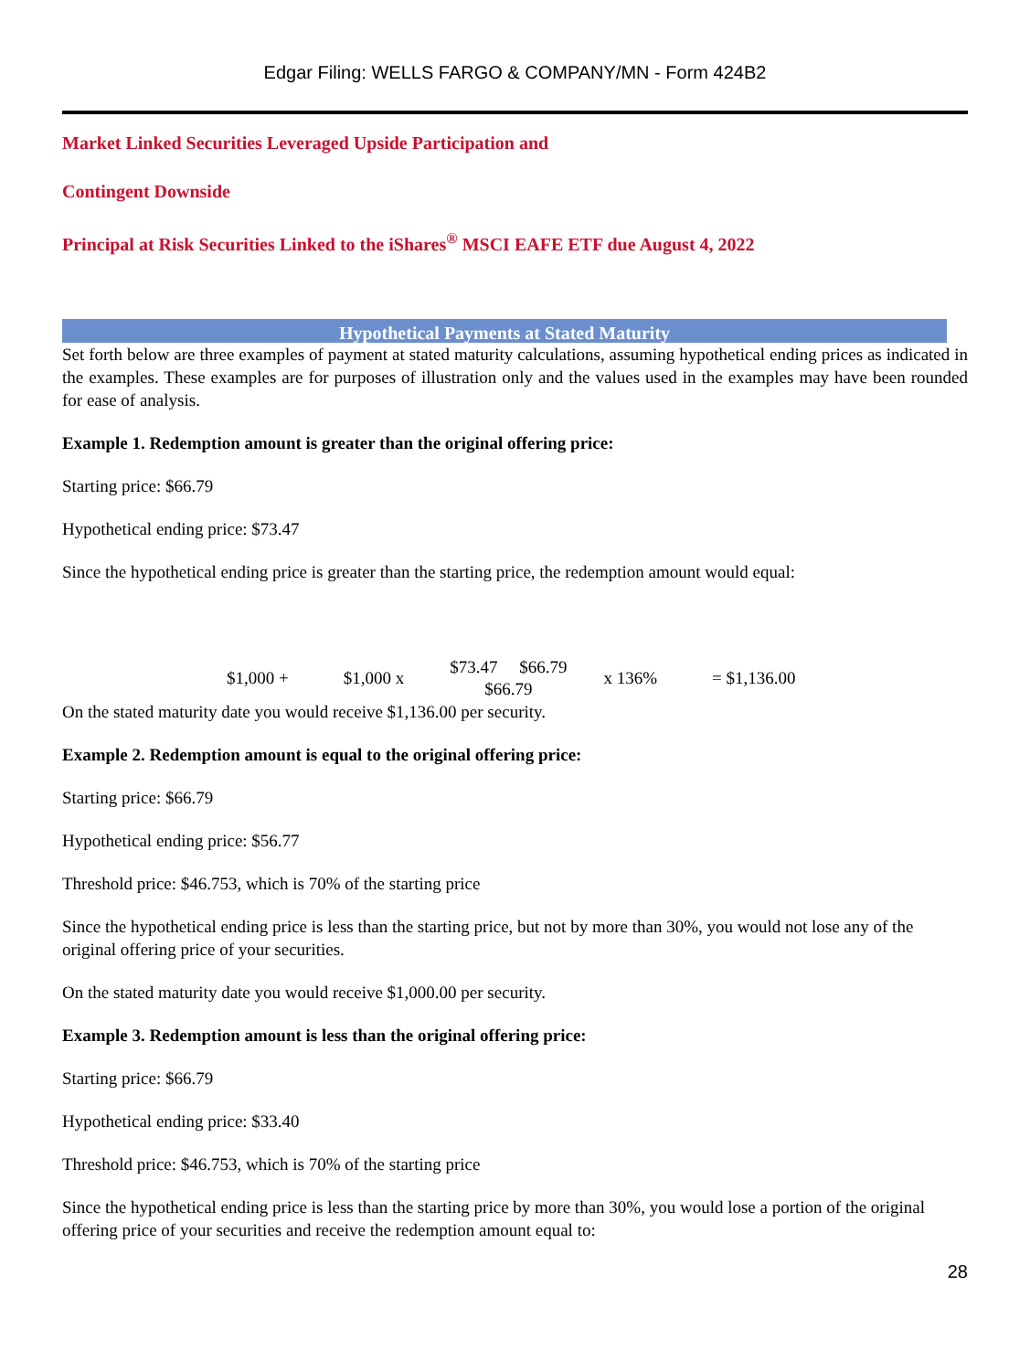Edgar Filing: WELLS FARGO & COMPANY/MN - Form 424B2
Market Linked Securities Leveraged Upside Participation and
Contingent Downside
Principal at Risk Securities Linked to the iShares<sup>®</sup> MSCI EAFE ETF due August 4, 2022
Hypothetical Payments at Stated Maturity
Set forth below are three examples of payment at stated maturity calculations, assuming hypothetical ending prices as indicated in the examples. These examples are for purposes of illustration only and the values used in the examples may have been rounded for ease of analysis.
Example 1. Redemption amount is greater than the original offering price:
Starting price: $66.79
Hypothetical ending price: $73.47
Since the hypothetical ending price is greater than the starting price, the redemption amount would equal:
$1,000 + $1,000 x
$73.47 $66.79
$66.79
x 136% = $1,136.00
On the stated maturity date you would receive $1,136.00 per security.
Example 2. Redemption amount is equal to the original offering price:
Starting price: $66.79
Hypothetical ending price: $56.77
Threshold price: $46.753, which is 70% of the starting price
Since the hypothetical ending price is less than the starting price, but not by more than 30%, you would not lose any of the original offering price of your securities.
On the stated maturity date you would receive $1,000.00 per security.
Example 3. Redemption amount is less than the original offering price:
Starting price: $66.79
Hypothetical ending price: $33.40
Threshold price: $46.753, which is 70% of the starting price
Since the hypothetical ending price is less than the starting price by more than 30%, you would lose a portion of the original offering price of your securities and receive the redemption amount equal to:
28